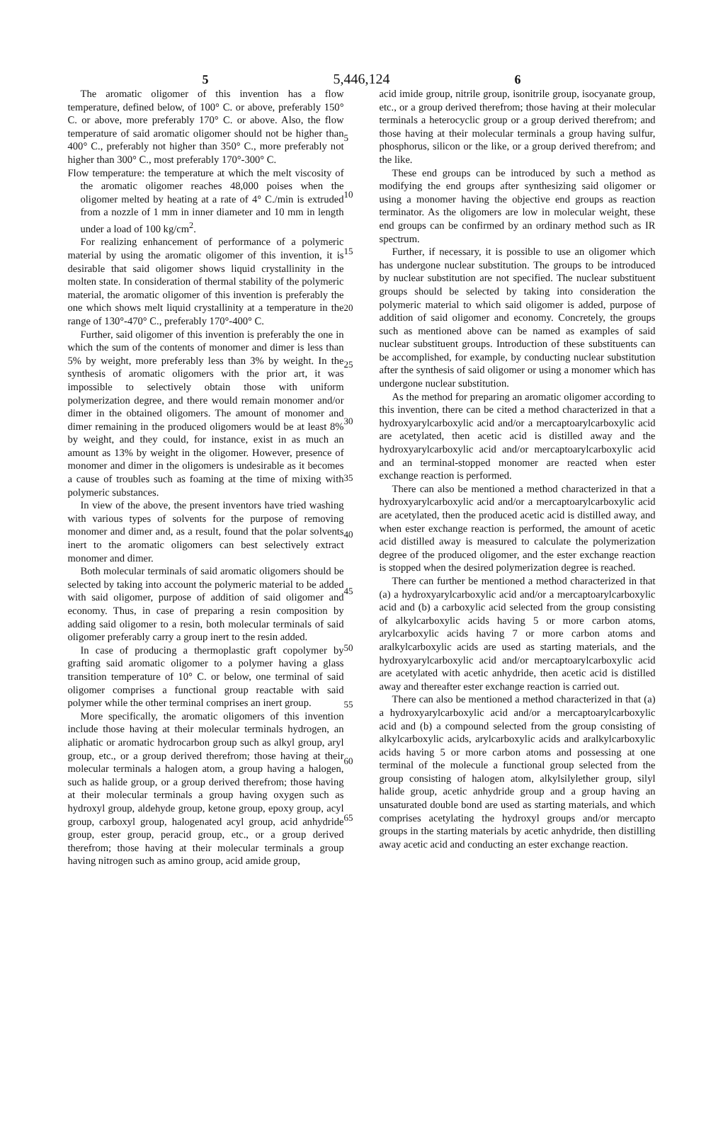5 5,446,124 6
The aromatic oligomer of this invention has a flow temperature, defined below, of 100° C. or above, preferably 150° C. or above, more preferably 170° C. or above. Also, the flow temperature of said aromatic oligomer should not be higher than 400° C., preferably not higher than 350° C., more preferably not higher than 300° C., most preferably 170°-300° C.
Flow temperature: the temperature at which the melt viscosity of the aromatic oligomer reaches 48,000 poises when the oligomer melted by heating at a rate of 4° C./min is extruded from a nozzle of 1 mm in inner diameter and 10 mm in length under a load of 100 kg/cm<sup>2</sup>.
For realizing enhancement of performance of a polymeric material by using the aromatic oligomer of this invention, it is desirable that said oligomer shows liquid crystallinity in the molten state. In consideration of thermal stability of the polymeric material, the aromatic oligomer of this invention is preferably the one which shows melt liquid crystallinity at a temperature in the range of 130°-470° C., preferably 170°-400° C.
Further, said oligomer of this invention is preferably the one in which the sum of the contents of monomer and dimer is less than 5% by weight, more preferably less than 3% by weight. In the synthesis of aromatic oligomers with the prior art, it was impossible to selectively obtain those with uniform polymerization degree, and there would remain monomer and/or dimer in the obtained oligomers. The amount of monomer and dimer remaining in the produced oligomers would be at least 8% by weight, and they could, for instance, exist in as much an amount as 13% by weight in the oligomer. However, presence of monomer and dimer in the oligomers is undesirable as it becomes a cause of troubles such as foaming at the time of mixing with polymeric substances.
In view of the above, the present inventors have tried washing with various types of solvents for the purpose of removing monomer and dimer and, as a result, found that the polar solvents inert to the aromatic oligomers can best selectively extract monomer and dimer.
Both molecular terminals of said aromatic oligomers should be selected by taking into account the polymeric material to be added with said oligomer, purpose of addition of said oligomer and economy. Thus, in case of preparing a resin composition by adding said oligomer to a resin, both molecular terminals of said oligomer preferably carry a group inert to the resin added.
In case of producing a thermoplastic graft copolymer by grafting said aromatic oligomer to a polymer having a glass transition temperature of 10° C. or below, one terminal of said oligomer comprises a functional group reactable with said polymer while the other terminal comprises an inert group.
More specifically, the aromatic oligomers of this invention include those having at their molecular terminals hydrogen, an aliphatic or aromatic hydrocarbon group such as alkyl group, aryl group, etc., or a group derived therefrom; those having at their molecular terminals a halogen atom, a group having a halogen, such as halide group, or a group derived therefrom; those having at their molecular terminals a group having oxygen such as hydroxyl group, aldehyde group, ketone group, epoxy group, acyl group, carboxyl group, halogenated acyl group, acid anhydride group, ester group, peracid group, etc., or a group derived therefrom; those having at their molecular terminals a group having nitrogen such as amino group, acid amide group,
5
10
15
20
25
30
35
40
45
50
55
60
65
acid imide group, nitrile group, isonitrile group, isocyanate group, etc., or a group derived therefrom; those having at their molecular terminals a heterocyclic group or a group derived therefrom; and those having at their molecular terminals a group having sulfur, phosphorus, silicon or the like, or a group derived therefrom; and the like.
These end groups can be introduced by such a method as modifying the end groups after synthesizing said oligomer or using a monomer having the objective end groups as reaction terminator. As the oligomers are low in molecular weight, these end groups can be confirmed by an ordinary method such as IR spectrum.
Further, if necessary, it is possible to use an oligomer which has undergone nuclear substitution. The groups to be introduced by nuclear substitution are not specified. The nuclear substituent groups should be selected by taking into consideration the polymeric material to which said oligomer is added, purpose of addition of said oligomer and economy. Concretely, the groups such as mentioned above can be named as examples of said nuclear substituent groups. Introduction of these substituents can be accomplished, for example, by conducting nuclear substitution after the synthesis of said oligomer or using a monomer which has undergone nuclear substitution.
As the method for preparing an aromatic oligomer according to this invention, there can be cited a method characterized in that a hydroxyarylcarboxylic acid and/or a mercaptoarylcarboxylic acid are acetylated, then acetic acid is distilled away and the hydroxyarylcarboxylic acid and/or mercaptoarylcarboxylic acid and an terminal-stopped monomer are reacted when ester exchange reaction is performed.
There can also be mentioned a method characterized in that a hydroxyarylcarboxylic acid and/or a mercaptoarylcarboxylic acid are acetylated, then the produced acetic acid is distilled away, and when ester exchange reaction is performed, the amount of acetic acid distilled away is measured to calculate the polymerization degree of the produced oligomer, and the ester exchange reaction is stopped when the desired polymerization degree is reached.
There can further be mentioned a method characterized in that (a) a hydroxyarylcarboxylic acid and/or a mercaptoarylcarboxylic acid and (b) a carboxylic acid selected from the group consisting of alkylcarboxylic acids having 5 or more carbon atoms, arylcarboxylic acids having 7 or more carbon atoms and aralkylcarboxylic acids are used as starting materials, and the hydroxyarylcarboxylic acid and/or mercaptoarylcarboxylic acid are acetylated with acetic anhydride, then acetic acid is distilled away and thereafter ester exchange reaction is carried out.
There can also be mentioned a method characterized in that (a) a hydroxyarylcarboxylic acid and/or a mercaptoarylcarboxylic acid and (b) a compound selected from the group consisting of alkylcarboxylic acids, arylcarboxylic acids and aralkylcarboxylic acids having 5 or more carbon atoms and possessing at one terminal of the molecule a functional group selected from the group consisting of halogen atom, alkylsilylether group, silyl halide group, acetic anhydride group and a group having an unsaturated double bond are used as starting materials, and which comprises acetylating the hydroxyl groups and/or mercapto groups in the starting materials by acetic anhydride, then distilling away acetic acid and conducting an ester exchange reaction.